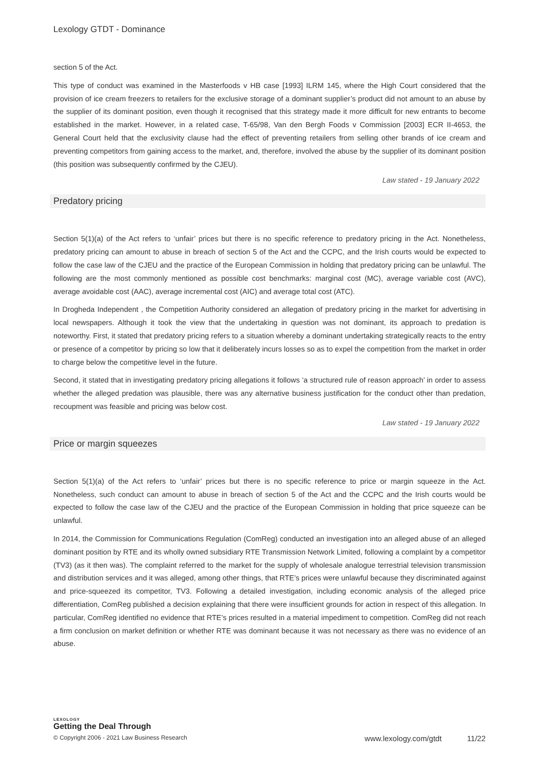Lexology GTDT - Dominance
section 5 of the Act.
This type of conduct was examined in the Masterfoods v HB case [1993] ILRM 145, where the High Court considered that the provision of ice cream freezers to retailers for the exclusive storage of a dominant supplier’s product did not amount to an abuse by the supplier of its dominant position, even though it recognised that this strategy made it more difficult for new entrants to become established in the market. However, in a related case, T-65/98, Van den Bergh Foods v Commission [2003] ECR II-4653, the General Court held that the exclusivity clause had the effect of preventing retailers from selling other brands of ice cream and preventing competitors from gaining access to the market, and, therefore, involved the abuse by the supplier of its dominant position (this position was subsequently confirmed by the CJEU).
Law stated - 19 January 2022
Predatory pricing
Section 5(1)(a) of the Act refers to ‘unfair’ prices but there is no specific reference to predatory pricing in the Act. Nonetheless, predatory pricing can amount to abuse in breach of section 5 of the Act and the CCPC, and the Irish courts would be expected to follow the case law of the CJEU and the practice of the European Commission in holding that predatory pricing can be unlawful. The following are the most commonly mentioned as possible cost benchmarks: marginal cost (MC), average variable cost (AVC), average avoidable cost (AAC), average incremental cost (AIC) and average total cost (ATC).
In Drogheda Independent , the Competition Authority considered an allegation of predatory pricing in the market for advertising in local newspapers. Although it took the view that the undertaking in question was not dominant, its approach to predation is noteworthy. First, it stated that predatory pricing refers to a situation whereby a dominant undertaking strategically reacts to the entry or presence of a competitor by pricing so low that it deliberately incurs losses so as to expel the competition from the market in order to charge below the competitive level in the future.
Second, it stated that in investigating predatory pricing allegations it follows ‘a structured rule of reason approach’ in order to assess whether the alleged predation was plausible, there was any alternative business justification for the conduct other than predation, recoupment was feasible and pricing was below cost.
Law stated - 19 January 2022
Price or margin squeezes
Section 5(1)(a) of the Act refers to ‘unfair’ prices but there is no specific reference to price or margin squeeze in the Act. Nonetheless, such conduct can amount to abuse in breach of section 5 of the Act and the CCPC and the Irish courts would be expected to follow the case law of the CJEU and the practice of the European Commission in holding that price squeeze can be unlawful.
In 2014, the Commission for Communications Regulation (ComReg) conducted an investigation into an alleged abuse of an alleged dominant position by RTE and its wholly owned subsidiary RTE Transmission Network Limited, following a complaint by a competitor (TV3) (as it then was). The complaint referred to the market for the supply of wholesale analogue terrestrial television transmission and distribution services and it was alleged, among other things, that RTE’s prices were unlawful because they discriminated against and price-squeezed its competitor, TV3. Following a detailed investigation, including economic analysis of the alleged price differentiation, ComReg published a decision explaining that there were insufficient grounds for action in respect of this allegation. In particular, ComReg identified no evidence that RTE’s prices resulted in a material impediment to competition. ComReg did not reach a firm conclusion on market definition or whether RTE was dominant because it was not necessary as there was no evidence of an abuse.
LEXOLOGY
Getting the Deal Through
© Copyright 2006 - 2021 Law Business Research www.lexology.com/gtdt 11/22